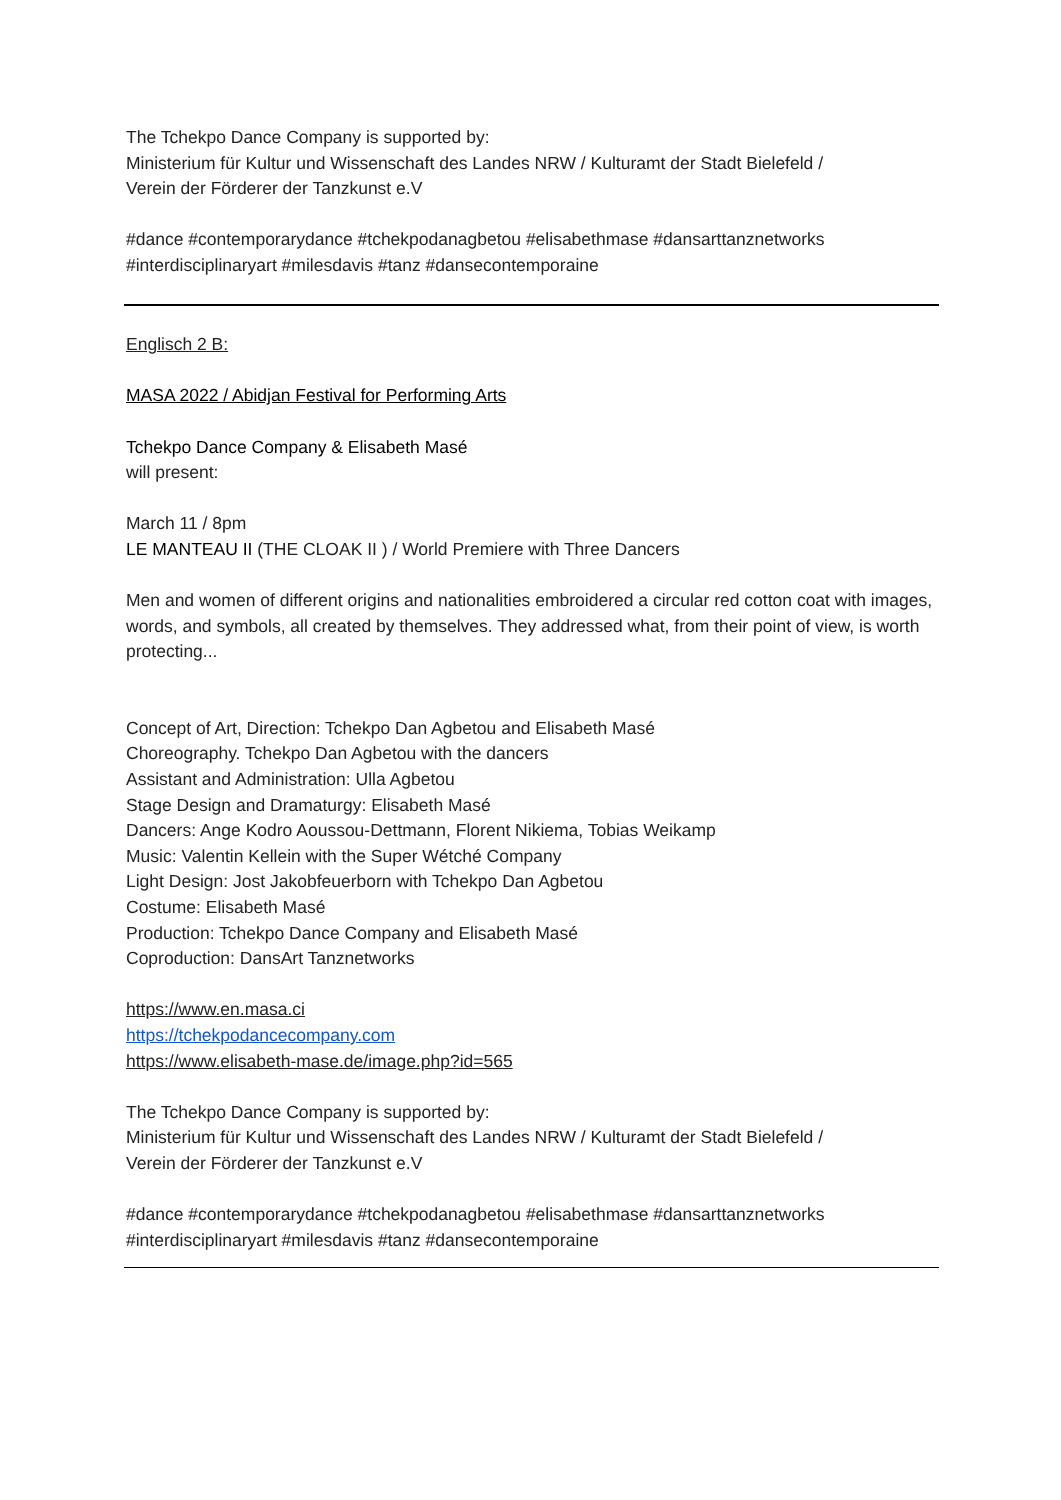The Tchekpo Dance Company is supported by:
Ministerium für Kultur und Wissenschaft des Landes NRW / Kulturamt der Stadt Bielefeld /
Verein der Förderer der Tanzkunst e.V
#dance #contemporarydance #tchekpodanagbetou #elisabethmase #dansarttanznetworks
#interdisciplinaryart #milesdavis #tanz #dansecontemporaine
Englisch 2 B:
MASA 2022 / Abidjan Festival for Performing Arts
Tchekpo Dance Company & Elisabeth Masé
will present:
March 11 / 8pm
LE MANTEAU II (THE CLOAK II ) / World Premiere with Three Dancers
Men and women of different origins and nationalities embroidered a circular red cotton coat with images, words, and symbols, all created by themselves. They addressed what, from their point of view, is worth protecting...
Concept of Art, Direction: Tchekpo Dan Agbetou and Elisabeth Masé
Choreography. Tchekpo Dan Agbetou with the dancers
Assistant and Administration: Ulla Agbetou
Stage Design and Dramaturgy: Elisabeth Masé
Dancers: Ange Kodro Aoussou-Dettmann, Florent Nikiema, Tobias Weikamp
Music: Valentin Kellein with the Super Wétché Company
Light Design: Jost Jakobfeuerborn with Tchekpo Dan Agbetou
Costume: Elisabeth Masé
Production: Tchekpo Dance Company and Elisabeth Masé
Coproduction: DansArt Tanznetworks
https://www.en.masa.ci
https://tchekpodancecompany.com
https://www.elisabeth-mase.de/image.php?id=565
The Tchekpo Dance Company is supported by:
Ministerium für Kultur und Wissenschaft des Landes NRW / Kulturamt der Stadt Bielefeld /
Verein der Förderer der Tanzkunst e.V
#dance #contemporarydance #tchekpodanagbetou #elisabethmase #dansarttanznetworks
#interdisciplinaryart #milesdavis #tanz #dansecontemporaine